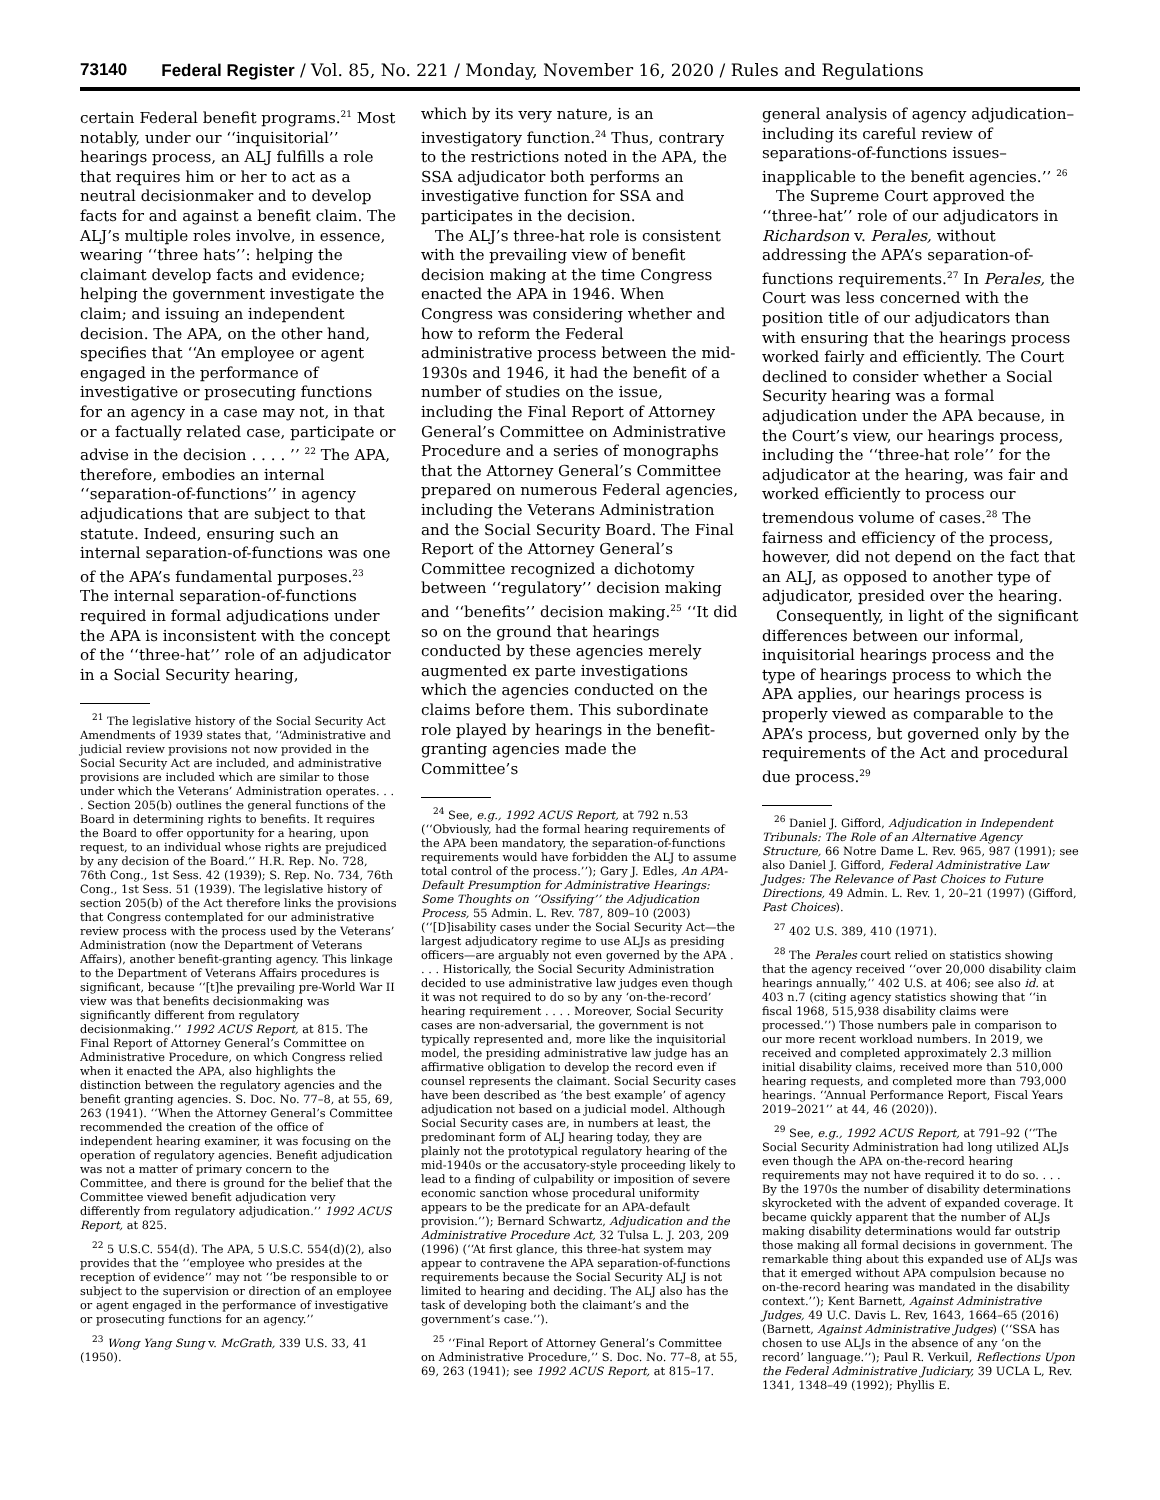73140 Federal Register / Vol. 85, No. 221 / Monday, November 16, 2020 / Rules and Regulations
certain Federal benefit programs.<sup>21</sup> Most notably, under our ‘‘inquisitorial’’ hearings process, an ALJ fulfills a role that requires him or her to act as a neutral decisionmaker and to develop facts for and against a benefit claim. The ALJ’s multiple roles involve, in essence, wearing ‘‘three hats’’: helping the claimant develop facts and evidence; helping the government investigate the claim; and issuing an independent decision. The APA, on the other hand, specifies that ‘‘An employee or agent engaged in the performance of investigative or prosecuting functions for an agency in a case may not, in that or a factually related case, participate or advise in the decision . . . . ’’ <sup>22</sup> The APA, therefore, embodies an internal ‘‘separation-of-functions’’ in agency adjudications that are subject to that statute. Indeed, ensuring such an internal separation-of-functions was one of the APA’s fundamental purposes.<sup>23</sup> The internal separation-of-functions required in formal adjudications under the APA is inconsistent with the concept of the ‘‘three-hat’’ role of an adjudicator in a Social Security hearing,
<sup>21</sup> The legislative history of the Social Security Act Amendments of 1939 states that, ‘‘Administrative and judicial review provisions not now provided in the Social Security Act are included, and administrative provisions are included which are similar to those under which the Veterans’ Administration operates. . . . Section 205(b) outlines the general functions of the Board in determining rights to benefits. It requires the Board to offer opportunity for a hearing, upon request, to an individual whose rights are prejudiced by any decision of the Board.’’ H.R. Rep. No. 728, 76th Cong., 1st Sess. 42 (1939); S. Rep. No. 734, 76th Cong., 1st Sess. 51 (1939). The legislative history of section 205(b) of the Act therefore links the provisions that Congress contemplated for our administrative review process with the process used by the Veterans’ Administration (now the Department of Veterans Affairs), another benefit-granting agency. This linkage to the Department of Veterans Affairs procedures is significant, because ‘‘[t]he prevailing pre-World War II view was that benefits decisionmaking was significantly different from regulatory decisionmaking.’’ 1992 ACUS Report, at 815. The Final Report of Attorney General’s Committee on Administrative Procedure, on which Congress relied when it enacted the APA, also highlights the distinction between the regulatory agencies and the benefit granting agencies. S. Doc. No. 77–8, at 55, 69, 263 (1941). ‘‘When the Attorney General’s Committee recommended the creation of the office of independent hearing examiner, it was focusing on the operation of regulatory agencies. Benefit adjudication was not a matter of primary concern to the Committee, and there is ground for the belief that the Committee viewed benefit adjudication very differently from regulatory adjudication.’’ 1992 ACUS Report, at 825.
<sup>22</sup> 5 U.S.C. 554(d). The APA, 5 U.S.C. 554(d)(2), also provides that the ‘‘employee who presides at the reception of evidence’’ may not ‘‘be responsible to or subject to the supervision or direction of an employee or agent engaged in the performance of investigative or prosecuting functions for an agency.’’
<sup>23</sup> Wong Yang Sung v. McGrath, 339 U.S. 33, 41 (1950).
which by its very nature, is an investigatory function.<sup>24</sup> Thus, contrary to the restrictions noted in the APA, the SSA adjudicator both performs an investigative function for SSA and participates in the decision.
The ALJ’s three-hat role is consistent with the prevailing view of benefit decision making at the time Congress enacted the APA in 1946. When Congress was considering whether and how to reform the Federal administrative process between the mid-1930s and 1946, it had the benefit of a number of studies on the issue, including the Final Report of Attorney General’s Committee on Administrative Procedure and a series of monographs that the Attorney General’s Committee prepared on numerous Federal agencies, including the Veterans Administration and the Social Security Board. The Final Report of the Attorney General’s Committee recognized a dichotomy between ‘‘regulatory’’ decision making and ‘‘benefits’’ decision making.<sup>25</sup> ‘‘It did so on the ground that hearings conducted by these agencies merely augmented ex parte investigations which the agencies conducted on the claims before them. This subordinate role played by hearings in the benefit-granting agencies made the Committee’s
<sup>24</sup> See, e.g., 1992 ACUS Report, at 792 n.53 (‘‘Obviously, had the formal hearing requirements of the APA been mandatory, the separation-of-functions requirements would have forbidden the ALJ to assume total control of the process.’’); Gary J. Edles, An APA-Default Presumption for Administrative Hearings: Some Thoughts on ‘‘Ossifying’’ the Adjudication Process, 55 Admin. L. Rev. 787, 809–10 (2003) (‘‘[D]isability cases under the Social Security Act—the largest adjudicatory regime to use ALJs as presiding officers—are arguably not even governed by the APA . . . . Historically, the Social Security Administration decided to use administrative law judges even though it was not required to do so by any ‘on-the-record’ hearing requirement . . . . Moreover, Social Security cases are non-adversarial, the government is not typically represented and, more like the inquisitorial model, the presiding administrative law judge has an affirmative obligation to develop the record even if counsel represents the claimant. Social Security cases have been described as ‘the best example’ of agency adjudication not based on a judicial model. Although Social Security cases are, in numbers at least, the predominant form of ALJ hearing today, they are plainly not the prototypical regulatory hearing of the mid-1940s or the accusatory-style proceeding likely to lead to a finding of culpability or imposition of severe economic sanction whose procedural uniformity appears to be the predicate for an APA-default provision.’’); Bernard Schwartz, Adjudication and the Administrative Procedure Act, 32 Tulsa L. J. 203, 209 (1996) (‘‘At first glance, this three-hat system may appear to contravene the APA separation-of-functions requirements because the Social Security ALJ is not limited to hearing and deciding. The ALJ also has the task of developing both the claimant’s and the government’s case.’’).
<sup>25</sup> ‘‘Final Report of Attorney General’s Committee on Administrative Procedure,’’ S. Doc. No. 77–8, at 55, 69, 263 (1941); see 1992 ACUS Report, at 815–17.
general analysis of agency adjudication–including its careful review of separations-of-functions issues–inapplicable to the benefit agencies.’’ <sup>26</sup>
The Supreme Court approved the ‘‘three-hat’’ role of our adjudicators in Richardson v. Perales, without addressing the APA’s separation-of-functions requirements.<sup>27</sup> In Perales, the Court was less concerned with the position title of our adjudicators than with ensuring that the hearings process worked fairly and efficiently. The Court declined to consider whether a Social Security hearing was a formal adjudication under the APA because, in the Court’s view, our hearings process, including the ‘‘three-hat role’’ for the adjudicator at the hearing, was fair and worked efficiently to process our tremendous volume of cases.<sup>28</sup> The fairness and efficiency of the process, however, did not depend on the fact that an ALJ, as opposed to another type of adjudicator, presided over the hearing.
Consequently, in light of the significant differences between our informal, inquisitorial hearings process and the type of hearings process to which the APA applies, our hearings process is properly viewed as comparable to the APA’s process, but governed only by the requirements of the Act and procedural due process.<sup>29</sup>
<sup>26</sup> Daniel J. Gifford, Adjudication in Independent Tribunals: The Role of an Alternative Agency Structure, 66 Notre Dame L. Rev. 965, 987 (1991); see also Daniel J. Gifford, Federal Administrative Law Judges: The Relevance of Past Choices to Future Directions, 49 Admin. L. Rev. 1, 20–21 (1997) (Gifford, Past Choices).
<sup>27</sup> 402 U.S. 389, 410 (1971).
<sup>28</sup> The Perales court relied on statistics showing that the agency received ‘‘over 20,000 disability claim hearings annually,’’ 402 U.S. at 406; see also id. at 403 n.7 (citing agency statistics showing that ‘‘in fiscal 1968, 515,938 disability claims were processed.’’) Those numbers pale in comparison to our more recent workload numbers. In 2019, we received and completed approximately 2.3 million initial disability claims, received more than 510,000 hearing requests, and completed more than 793,000 hearings. ‘‘Annual Performance Report, Fiscal Years 2019–2021’’ at 44, 46 (2020)).
<sup>29</sup> See, e.g., 1992 ACUS Report, at 791–92 (‘‘The Social Security Administration had long utilized ALJs even though the APA on-the-record hearing requirements may not have required it to do so. . . . By the 1970s the number of disability determinations skyrocketed with the advent of expanded coverage. It became quickly apparent that the number of ALJs making disability determinations would far outstrip those making all formal decisions in government. The remarkable thing about this expanded use of ALJs was that it emerged without APA compulsion because no on-the-record hearing was mandated in the disability context.’’); Kent Barnett, Against Administrative Judges, 49 U.C. Davis L. Rev, 1643, 1664–65 (2016) (Barnett, Against Administrative Judges) (‘‘SSA has chosen to use ALJs in the absence of any ‘on the record’ language.’’); Paul R. Verkuil, Reflections Upon the Federal Administrative Judiciary, 39 UCLA L, Rev. 1341, 1348–49 (1992); Phyllis E.